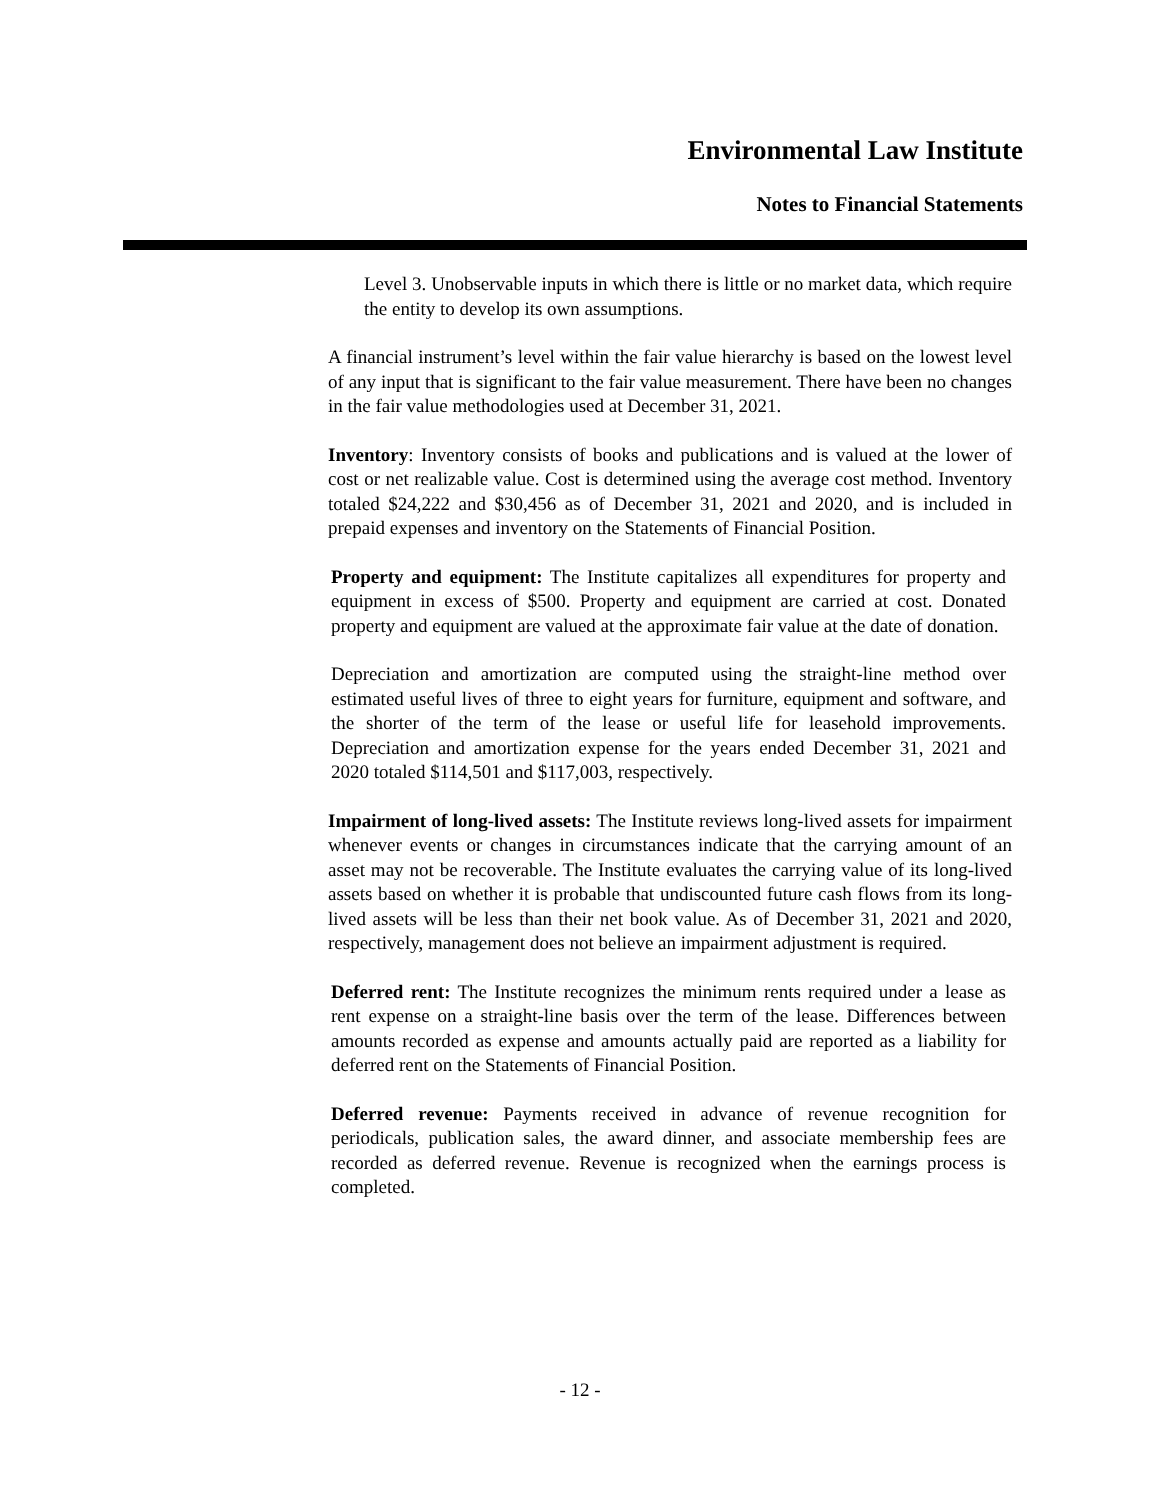Environmental Law Institute
Notes to Financial Statements
Level 3. Unobservable inputs in which there is little or no market data, which require the entity to develop its own assumptions.
A financial instrument’s level within the fair value hierarchy is based on the lowest level of any input that is significant to the fair value measurement. There have been no changes in the fair value methodologies used at December 31, 2021.
Inventory: Inventory consists of books and publications and is valued at the lower of cost or net realizable value. Cost is determined using the average cost method. Inventory totaled $24,222 and $30,456 as of December 31, 2021 and 2020, and is included in prepaid expenses and inventory on the Statements of Financial Position.
Property and equipment: The Institute capitalizes all expenditures for property and equipment in excess of $500. Property and equipment are carried at cost. Donated property and equipment are valued at the approximate fair value at the date of donation.
Depreciation and amortization are computed using the straight-line method over estimated useful lives of three to eight years for furniture, equipment and software, and the shorter of the term of the lease or useful life for leasehold improvements. Depreciation and amortization expense for the years ended December 31, 2021 and 2020 totaled $114,501 and $117,003, respectively.
Impairment of long-lived assets: The Institute reviews long-lived assets for impairment whenever events or changes in circumstances indicate that the carrying amount of an asset may not be recoverable. The Institute evaluates the carrying value of its long-lived assets based on whether it is probable that undiscounted future cash flows from its long-lived assets will be less than their net book value. As of December 31, 2021 and 2020, respectively, management does not believe an impairment adjustment is required.
Deferred rent: The Institute recognizes the minimum rents required under a lease as rent expense on a straight-line basis over the term of the lease. Differences between amounts recorded as expense and amounts actually paid are reported as a liability for deferred rent on the Statements of Financial Position.
Deferred revenue: Payments received in advance of revenue recognition for periodicals, publication sales, the award dinner, and associate membership fees are recorded as deferred revenue. Revenue is recognized when the earnings process is completed.
- 12 -